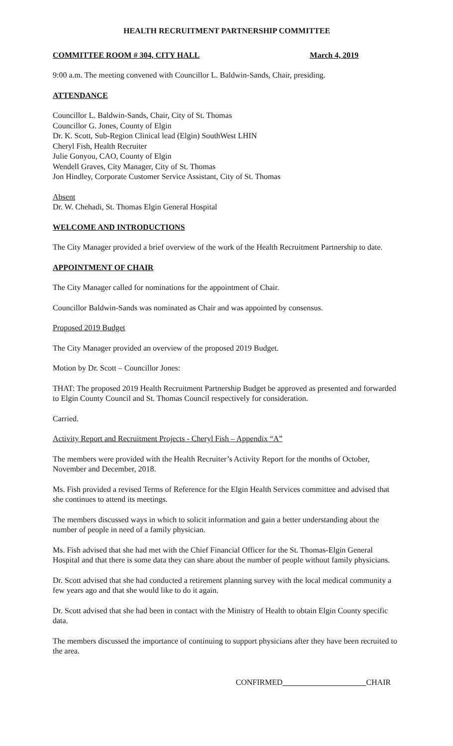HEALTH RECRUITMENT PARTNERSHIP COMMITTEE
COMMITTEE ROOM # 304, CITY HALL March 4, 2019
9:00 a.m. The meeting convened with Councillor L. Baldwin-Sands, Chair, presiding.
ATTENDANCE
Councillor L. Baldwin-Sands, Chair, City of St. Thomas
Councillor G. Jones, County of Elgin
Dr. K. Scott, Sub-Region Clinical lead (Elgin) SouthWest LHIN
Cheryl Fish, Health Recruiter
Julie Gonyou, CAO, County of Elgin
Wendell Graves, City Manager, City of St. Thomas
Jon Hindley, Corporate Customer Service Assistant, City of St. Thomas
Absent
Dr. W. Chehadi, St. Thomas Elgin General Hospital
WELCOME AND INTRODUCTIONS
The City Manager provided a brief overview of the work of the Health Recruitment Partnership to date.
APPOINTMENT OF CHAIR
The City Manager called for nominations for the appointment of Chair.
Councillor Baldwin-Sands was nominated as Chair and was appointed by consensus.
Proposed 2019 Budget
The City Manager provided an overview of the proposed 2019 Budget.
Motion by Dr. Scott – Councillor Jones:
THAT: The proposed 2019 Health Recruitment Partnership Budget be approved as presented and forwarded to Elgin County Council and St. Thomas Council respectively for consideration.
Carried.
Activity Report and Recruitment Projects - Cheryl Fish – Appendix “A”
The members were provided with the Health Recruiter’s Activity Report for the months of October, November and December, 2018.
Ms. Fish provided a revised Terms of Reference for the Elgin Health Services committee and advised that she continues to attend its meetings.
The members discussed ways in which to solicit information and gain a better understanding about the number of people in need of a family physician.
Ms. Fish advised that she had met with the Chief Financial Officer for the St. Thomas-Elgin General Hospital and that there is some data they can share about the number of people without family physicians.
Dr. Scott advised that she had conducted a retirement planning survey with the local medical community a few years ago and that she would like to do it again.
Dr. Scott advised that she had been in contact with the Ministry of Health to obtain Elgin County specific data.
The members discussed the importance of continuing to support physicians after they have been recruited to the area.
CONFIRMED_____________________CHAIR